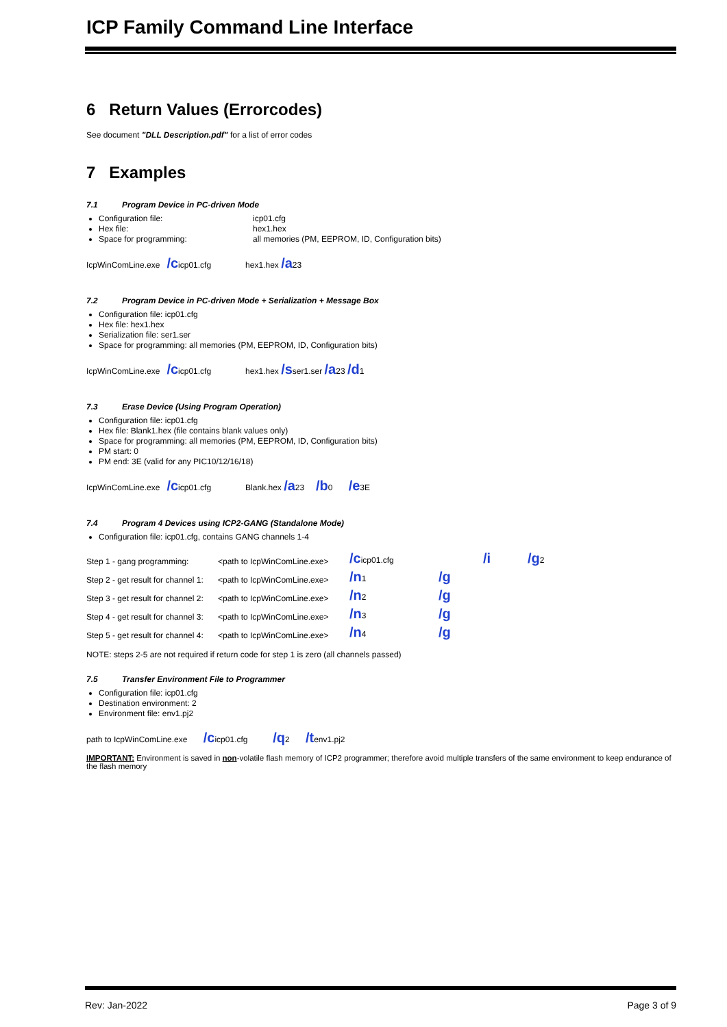ICP Family Command Line Interface
6 Return Values (Errorcodes)
See document "DLL Description.pdf" for a list of error codes
7 Examples
7.1 Program Device in PC-driven Mode
Configuration file: icp01.cfg
Hex file: hex1.hex
Space for programming: all memories (PM, EEPROM, ID, Configuration bits)
IcpWinComLine.exe /cicp01.cfg hex1.hex /a23
7.2 Program Device in PC-driven Mode + Serialization + Message Box
Configuration file: icp01.cfg
Hex file: hex1.hex
Serialization file: ser1.ser
Space for programming: all memories (PM, EEPROM, ID, Configuration bits)
IcpWinComLine.exe /cicp01.cfg hex1.hex /sser1.ser /a23 /d1
7.3 Erase Device (Using Program Operation)
Configuration file: icp01.cfg
Hex file: Blank1.hex (file contains blank values only)
Space for programming: all memories (PM, EEPROM, ID, Configuration bits)
PM start: 0
PM end: 3E (valid for any PIC10/12/16/18)
IcpWinComLine.exe /cicp01.cfg Blank.hex /a23 /b0 /e3E
7.4 Program 4 Devices using ICP2-GANG (Standalone Mode)
Configuration file: icp01.cfg, contains GANG channels 1-4
| Step 1 - gang programming: | <path to IcpWinComLine.exe> | /c icp01.cfg | | /i | /g 2 |
| Step 2 - get result for channel 1: | <path to IcpWinComLine.exe> | /n 1 | /g | | |
| Step 3 - get result for channel 2: | <path to IcpWinComLine.exe> | /n 2 | /g | | |
| Step 4 - get result for channel 3: | <path to IcpWinComLine.exe> | /n 3 | /g | | |
| Step 5 - get result for channel 4: | <path to IcpWinComLine.exe> | /n 4 | /g | | |
NOTE: steps 2-5 are not required if return code for step 1 is zero (all channels passed)
7.5 Transfer Environment File to Programmer
Configuration file: icp01.cfg
Destination environment: 2
Environment file: env1.pj2
path to IcpWinComLine.exe /cicp01.cfg /q2 /tenv1.pj2
IMPORTANT: Environment is saved in non-volatile flash memory of ICP2 programmer; therefore avoid multiple transfers of the same environment to keep endurance of the flash memory
Rev: Jan-2022 Page 3 of 9